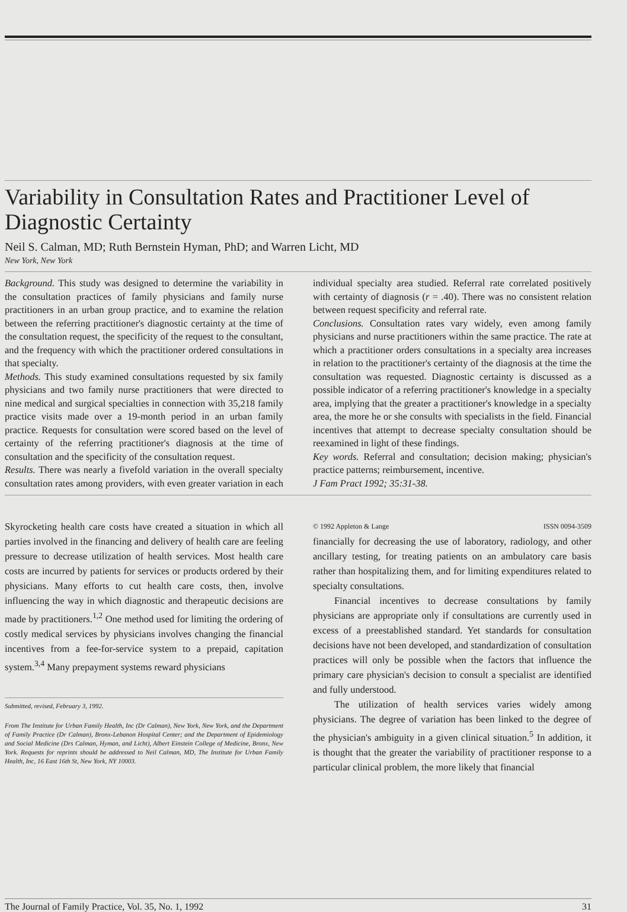Variability in Consultation Rates and Practitioner Level of Diagnostic Certainty
Neil S. Calman, MD; Ruth Bernstein Hyman, PhD; and Warren Licht, MD
New York, New York
Background. This study was designed to determine the variability in the consultation practices of family physicians and family nurse practitioners in an urban group practice, and to examine the relation between the referring practitioner's diagnostic certainty at the time of the consultation request, the specificity of the request to the consultant, and the frequency with which the practitioner ordered consultations in that specialty.
Methods. This study examined consultations requested by six family physicians and two family nurse practitioners that were directed to nine medical and surgical specialties in connection with 35,218 family practice visits made over a 19-month period in an urban family practice. Requests for consultation were scored based on the level of certainty of the referring practitioner's diagnosis at the time of consultation and the specificity of the consultation request.
Results. There was nearly a fivefold variation in the overall specialty consultation rates among providers, with even greater variation in each individual specialty area studied. Referral rate correlated positively with certainty of diagnosis (r = .40). There was no consistent relation between request specificity and referral rate.
Conclusions. Consultation rates vary widely, even among family physicians and nurse practitioners within the same practice. The rate at which a practitioner orders consultations in a specialty area increases in relation to the practitioner's certainty of the diagnosis at the time the consultation was requested. Diagnostic certainty is discussed as a possible indicator of a referring practitioner's knowledge in a specialty area, implying that the greater a practitioner's knowledge in a specialty area, the more he or she consults with specialists in the field. Financial incentives that attempt to decrease specialty consultation should be reexamined in light of these findings.
Key words. Referral and consultation; decision making; physician's practice patterns; reimbursement, incentive.
J Fam Pract 1992; 35:31-38.
Skyrocketing health care costs have created a situation in which all parties involved in the financing and delivery of health care are feeling pressure to decrease utilization of health services. Most health care costs are incurred by patients for services or products ordered by their physicians. Many efforts to cut health care costs, then, involve influencing the way in which diagnostic and therapeutic decisions are made by practitioners.<sup>1,2</sup> One method used for limiting the ordering of costly medical services by physicians involves changing the financial incentives from a fee-for-service system to a prepaid, capitation system.<sup>3,4</sup> Many prepayment systems reward physicians
Submitted, revised, February 3, 1992.
From The Institute for Urban Family Health, Inc (Dr Calman), New York, New York, and the Department of Family Practice (Dr Calman), Bronx-Lebanon Hospital Center; and the Department of Epidemiology and Social Medicine (Drs Calman, Hyman, and Licht), Albert Einstein College of Medicine, Bronx, New York. Requests for reprints should be addressed to Neil Calman, MD, The Institute for Urban Family Health, Inc, 16 East 16th St, New York, NY 10003.
© 1992 Appleton & Lange ISSN 0094-3509
financially for decreasing the use of laboratory, radiology, and other ancillary testing, for treating patients on an ambulatory care basis rather than hospitalizing them, and for limiting expenditures related to specialty consultations.
Financial incentives to decrease consultations by family physicians are appropriate only if consultations are currently used in excess of a preestablished standard. Yet standards for consultation decisions have not been developed, and standardization of consultation practices will only be possible when the factors that influence the primary care physician's decision to consult a specialist are identified and fully understood.
The utilization of health services varies widely among physicians. The degree of variation has been linked to the degree of the physician's ambiguity in a given clinical situation.<sup>5</sup> In addition, it is thought that the greater the variability of practitioner response to a particular clinical problem, the more likely that financial
The Journal of Family Practice, Vol. 35, No. 1, 1992 31